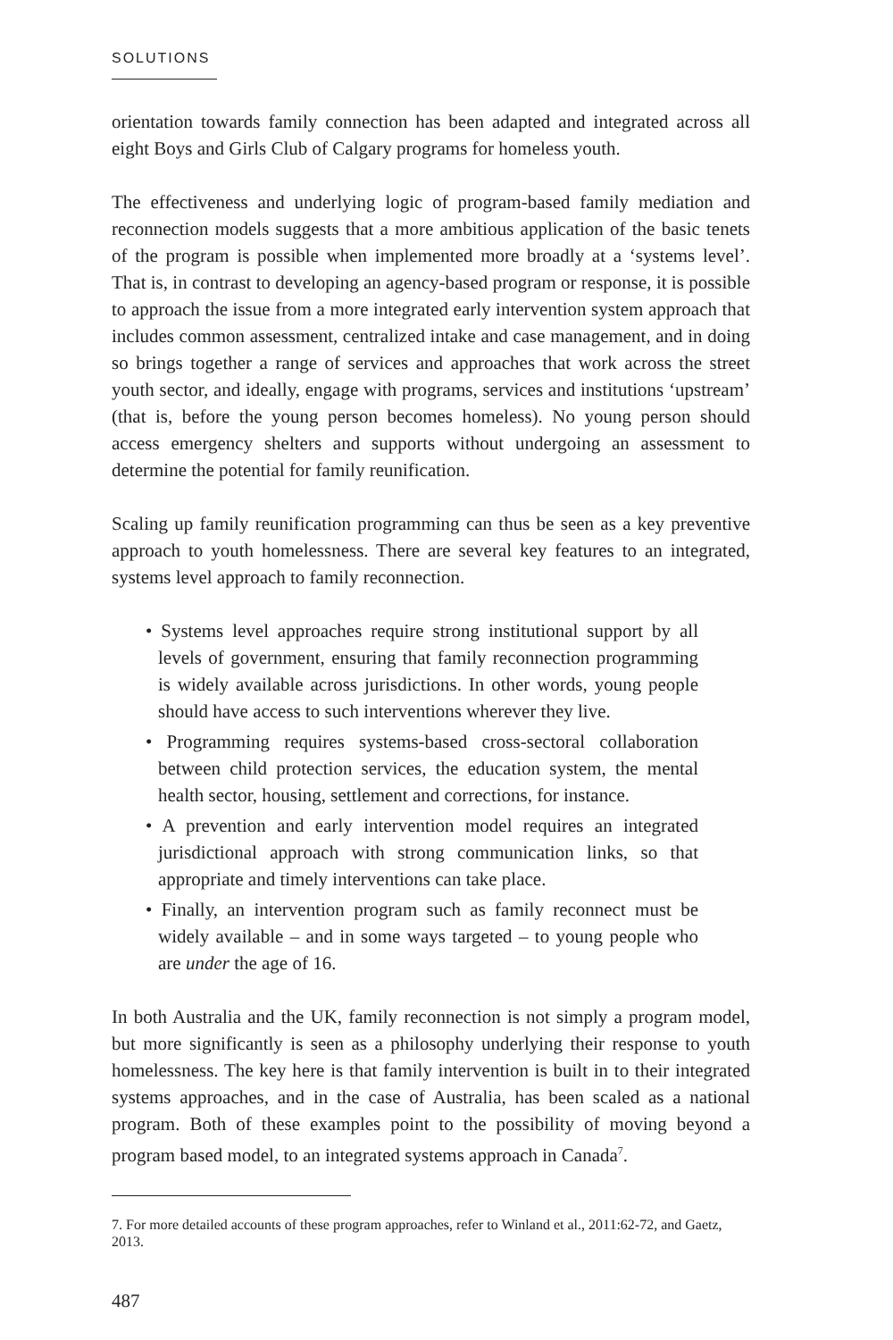SOLUTIONS
orientation towards family connection has been adapted and integrated across all eight Boys and Girls Club of Calgary programs for homeless youth.
The effectiveness and underlying logic of program-based family mediation and reconnection models suggests that a more ambitious application of the basic tenets of the program is possible when implemented more broadly at a ‘systems level’. That is, in contrast to developing an agency-based program or response, it is possible to approach the issue from a more integrated early intervention system approach that includes common assessment, centralized intake and case management, and in doing so brings together a range of services and approaches that work across the street youth sector, and ideally, engage with programs, services and institutions ‘upstream’ (that is, before the young person becomes homeless). No young person should access emergency shelters and supports without undergoing an assessment to determine the potential for family reunification.
Scaling up family reunification programming can thus be seen as a key preventive approach to youth homelessness. There are several key features to an integrated, systems level approach to family reconnection.
• Systems level approaches require strong institutional support by all levels of government, ensuring that family reconnection programming is widely available across jurisdictions. In other words, young people should have access to such interventions wherever they live.
• Programming requires systems-based cross-sectoral collaboration between child protection services, the education system, the mental health sector, housing, settlement and corrections, for instance.
• A prevention and early intervention model requires an integrated jurisdictional approach with strong communication links, so that appropriate and timely interventions can take place.
• Finally, an intervention program such as family reconnect must be widely available – and in some ways targeted – to young people who are under the age of 16.
In both Australia and the UK, family reconnection is not simply a program model, but more significantly is seen as a philosophy underlying their response to youth homelessness. The key here is that family intervention is built in to their integrated systems approaches, and in the case of Australia, has been scaled as a national program. Both of these examples point to the possibility of moving beyond a program based model, to an integrated systems approach in Canada<sup>7</sup>.
7. For more detailed accounts of these program approaches, refer to Winland et al., 2011:62-72, and Gaetz, 2013.
487